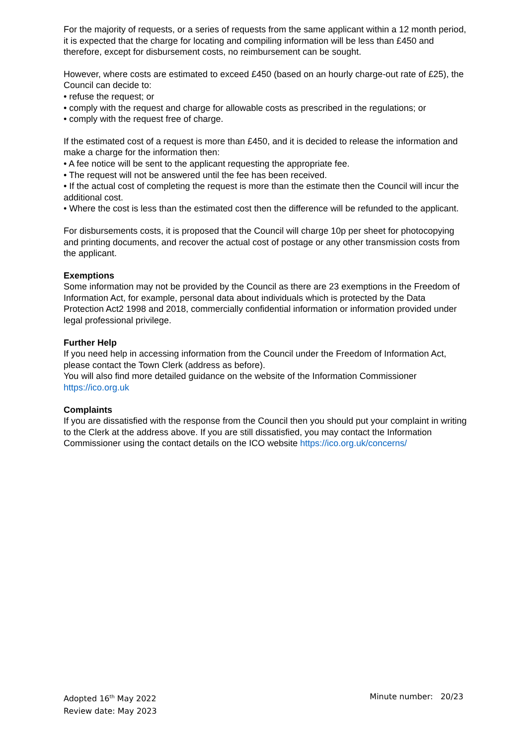For the majority of requests, or a series of requests from the same applicant within a 12 month period, it is expected that the charge for locating and compiling information will be less than £450 and therefore, except for disbursement costs, no reimbursement can be sought.
However, where costs are estimated to exceed £450 (based on an hourly charge-out rate of £25), the Council can decide to:
• refuse the request; or
• comply with the request and charge for allowable costs as prescribed in the regulations; or
• comply with the request free of charge.
If the estimated cost of a request is more than £450, and it is decided to release the information and make a charge for the information then:
• A fee notice will be sent to the applicant requesting the appropriate fee.
• The request will not be answered until the fee has been received.
• If the actual cost of completing the request is more than the estimate then the Council will incur the additional cost.
• Where the cost is less than the estimated cost then the difference will be refunded to the applicant.
For disbursements costs, it is proposed that the Council will charge 10p per sheet for photocopying and printing documents, and recover the actual cost of postage or any other transmission costs from the applicant.
Exemptions
Some information may not be provided by the Council as there are 23 exemptions in the Freedom of Information Act, for example, personal data about individuals which is protected by the Data Protection Act2 1998 and 2018, commercially confidential information or information provided under legal professional privilege.
Further Help
If you need help in accessing information from the Council under the Freedom of Information Act, please contact the Town Clerk (address as before).
You will also find more detailed guidance on the website of the Information Commissioner https://ico.org.uk
Complaints
If you are dissatisfied with the response from the Council then you should put your complaint in writing to the Clerk at the address above. If you are still dissatisfied, you may contact the Information Commissioner using the contact details on the ICO website https://ico.org.uk/concerns/
Adopted 16<sup>th</sup> May 2022
Review date: May 2023
Minute number: 20/23